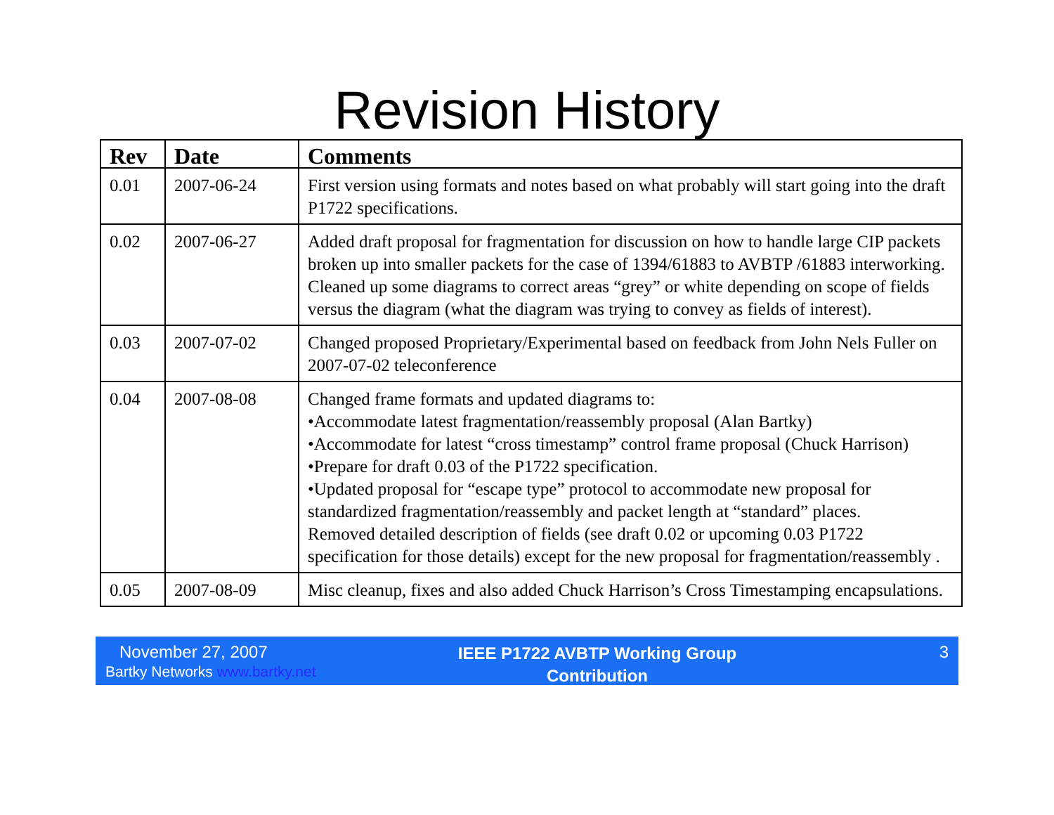Revision History
| Rev | Date | Comments |
| --- | --- | --- |
| 0.01 | 2007-06-24 | First version using formats and notes based on what probably will start going into the draft P1722 specifications. |
| 0.02 | 2007-06-27 | Added draft proposal for fragmentation for discussion on how to handle large CIP packets broken up into smaller packets for the case of 1394/61883 to AVBTP /61883 interworking. Cleaned up some diagrams to correct areas “grey” or white depending on scope of fields versus the diagram (what the diagram was trying to convey as fields of interest). |
| 0.03 | 2007-07-02 | Changed proposed Proprietary/Experimental based on feedback from John Nels Fuller on 2007-07-02 teleconference |
| 0.04 | 2007-08-08 | Changed frame formats and updated diagrams to: •Accommodate latest fragmentation/reassembly proposal (Alan Bartky) •Accommodate for latest “cross timestamp” control frame proposal (Chuck Harrison) •Prepare for draft 0.03 of the P1722 specification. •Updated proposal for “escape type” protocol to accommodate new proposal for standardized fragmentation/reassembly and packet length at “standard” places. Removed detailed description of fields (see draft 0.02 or upcoming 0.03 P1722 specification for those details) except for the new proposal for fragmentation/reassembly . |
| 0.05 | 2007-08-09 | Misc cleanup, fixes and also added Chuck Harrison’s Cross Timestamping encapsulations. |
November 27, 2007
Bartky Networks www.bartky.net
IEEE P1722 AVBTP Working Group
Contribution
3